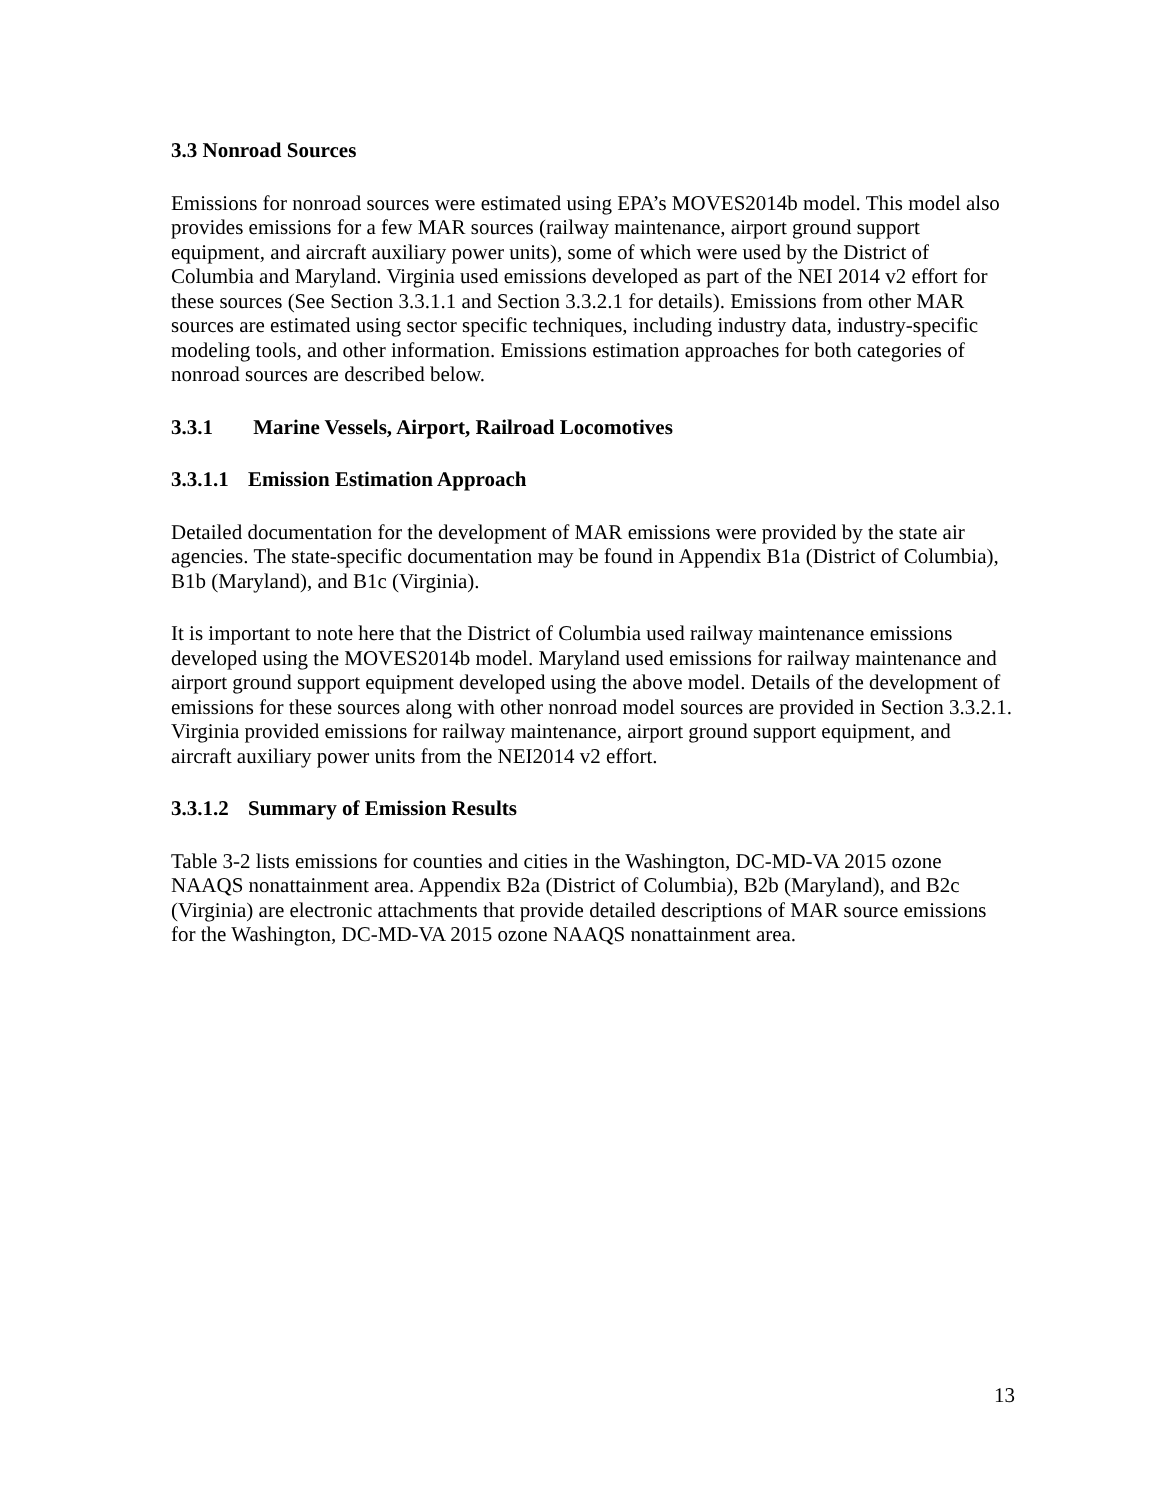3.3 Nonroad Sources
Emissions for nonroad sources were estimated using EPA’s MOVES2014b model. This model also provides emissions for a few MAR sources (railway maintenance, airport ground support equipment, and aircraft auxiliary power units), some of which were used by the District of Columbia and Maryland. Virginia used emissions developed as part of the NEI 2014 v2 effort for these sources (See Section 3.3.1.1 and Section 3.3.2.1 for details). Emissions from other MAR sources are estimated using sector specific techniques, including industry data, industry-specific modeling tools, and other information. Emissions estimation approaches for both categories of nonroad sources are described below.
3.3.1 Marine Vessels, Airport, Railroad Locomotives
3.3.1.1 Emission Estimation Approach
Detailed documentation for the development of MAR emissions were provided by the state air agencies. The state-specific documentation may be found in Appendix B1a (District of Columbia), B1b (Maryland), and B1c (Virginia).
It is important to note here that the District of Columbia used railway maintenance emissions developed using the MOVES2014b model. Maryland used emissions for railway maintenance and airport ground support equipment developed using the above model. Details of the development of emissions for these sources along with other nonroad model sources are provided in Section 3.3.2.1. Virginia provided emissions for railway maintenance, airport ground support equipment, and aircraft auxiliary power units from the NEI2014 v2 effort.
3.3.1.2 Summary of Emission Results
Table 3-2 lists emissions for counties and cities in the Washington, DC-MD-VA 2015 ozone NAAQS nonattainment area. Appendix B2a (District of Columbia), B2b (Maryland), and B2c (Virginia) are electronic attachments that provide detailed descriptions of MAR source emissions for the Washington, DC-MD-VA 2015 ozone NAAQS nonattainment area.
13